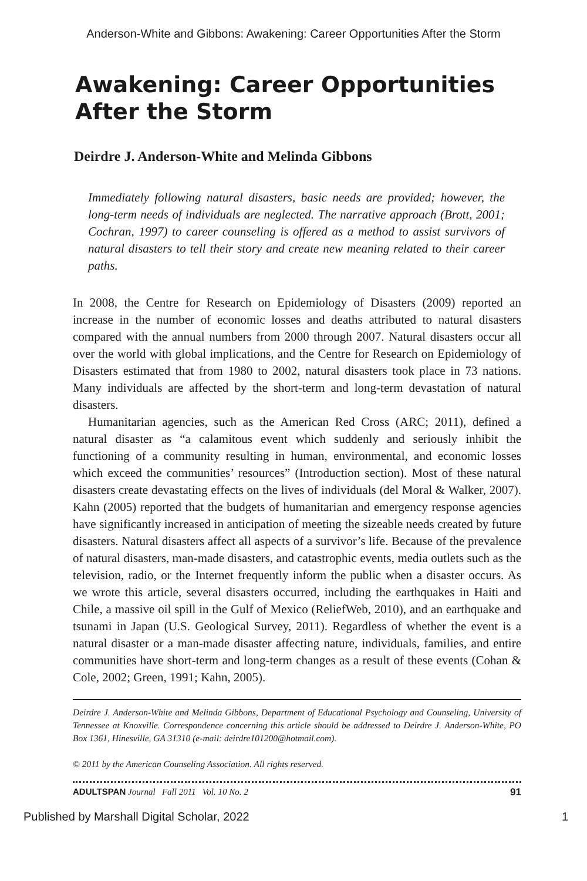Anderson-White and Gibbons: Awakening: Career Opportunities After the Storm
Awakening: Career Opportunities After the Storm
Deirdre J. Anderson-White and Melinda Gibbons
Immediately following natural disasters, basic needs are provided; however, the long-term needs of individuals are neglected. The narrative approach (Brott, 2001; Cochran, 1997) to career counseling is offered as a method to assist survivors of natural disasters to tell their story and create new meaning related to their career paths.
In 2008, the Centre for Research on Epidemiology of Disasters (2009) reported an increase in the number of economic losses and deaths attributed to natural disasters compared with the annual numbers from 2000 through 2007. Natural disasters occur all over the world with global implications, and the Centre for Research on Epidemiology of Disasters estimated that from 1980 to 2002, natural disasters took place in 73 nations. Many individuals are affected by the short-term and long-term devastation of natural disasters.
Humanitarian agencies, such as the American Red Cross (ARC; 2011), defined a natural disaster as “a calamitous event which suddenly and seriously inhibit the functioning of a community resulting in human, environmental, and economic losses which exceed the communities’ resources” (Introduction section). Most of these natural disasters create devastating effects on the lives of individuals (del Moral & Walker, 2007). Kahn (2005) reported that the budgets of humanitarian and emergency response agencies have significantly increased in anticipation of meeting the sizeable needs created by future disasters. Natural disasters affect all aspects of a survivor’s life. Because of the prevalence of natural disasters, man-made disasters, and catastrophic events, media outlets such as the television, radio, or the Internet frequently inform the public when a disaster occurs. As we wrote this article, several disasters occurred, including the earthquakes in Haiti and Chile, a massive oil spill in the Gulf of Mexico (ReliefWeb, 2010), and an earthquake and tsunami in Japan (U.S. Geological Survey, 2011). Regardless of whether the event is a natural disaster or a man-made disaster affecting nature, individuals, families, and entire communities have short-term and long-term changes as a result of these events (Cohan & Cole, 2002; Green, 1991; Kahn, 2005).
Deirdre J. Anderson-White and Melinda Gibbons, Department of Educational Psychology and Counseling, University of Tennessee at Knoxville. Correspondence concerning this article should be addressed to Deirdre J. Anderson-White, PO Box 1361, Hinesville, GA 31310 (e-mail: deirdre101200@hotmail.com).
© 2011 by the American Counseling Association. All rights reserved.
ADULTSPAN Journal Fall 2011 Vol. 10 No. 2 91
Published by Marshall Digital Scholar, 2022 1